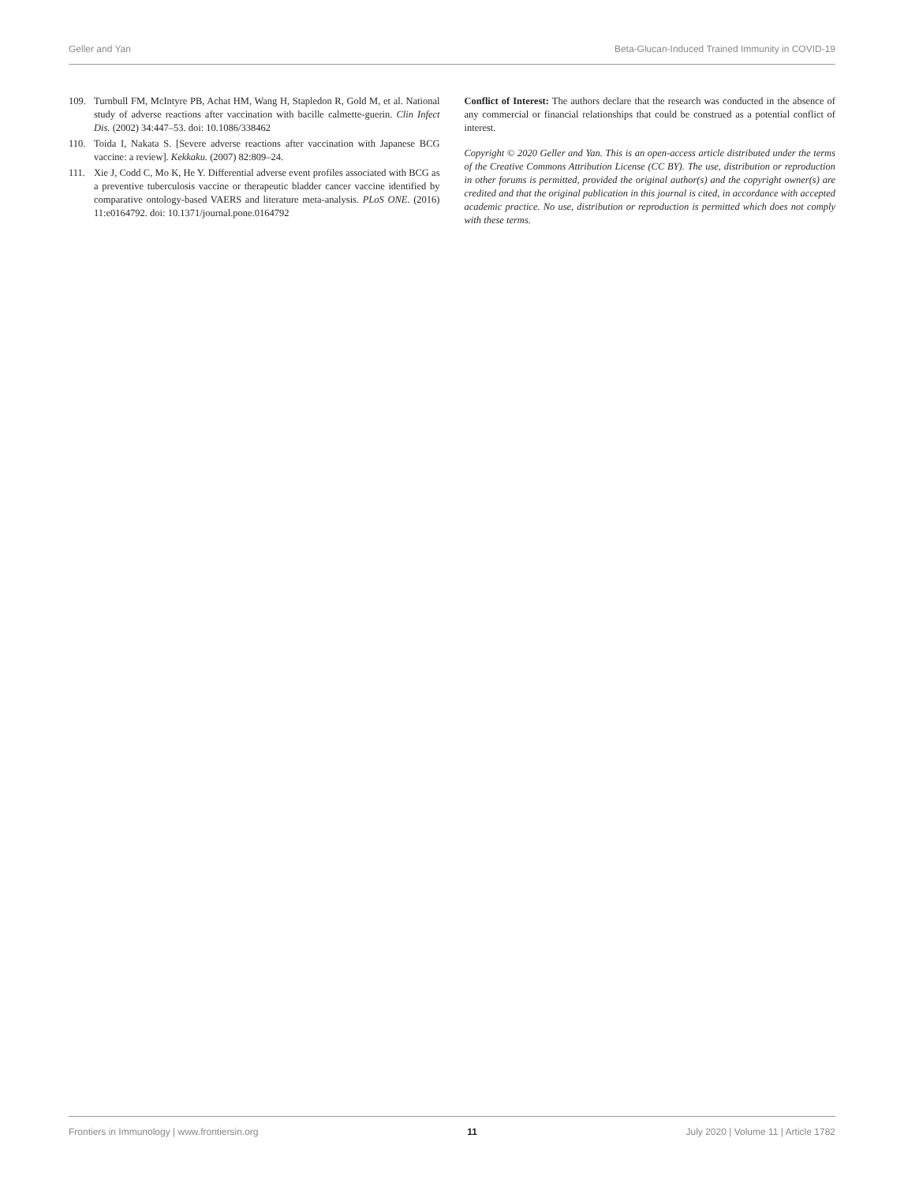Geller and Yan Beta-Glucan-Induced Trained Immunity in COVID-19
109. Turnbull FM, McIntyre PB, Achat HM, Wang H, Stapledon R, Gold M, et al. National study of adverse reactions after vaccination with bacille calmette-guerin. Clin Infect Dis. (2002) 34:447–53. doi: 10.1086/338462
110. Toida I, Nakata S. [Severe adverse reactions after vaccination with Japanese BCG vaccine: a review]. Kekkaku. (2007) 82:809–24.
111. Xie J, Codd C, Mo K, He Y. Differential adverse event profiles associated with BCG as a preventive tuberculosis vaccine or therapeutic bladder cancer vaccine identified by comparative ontology-based VAERS and literature meta-analysis. PLoS ONE. (2016) 11:e0164792. doi: 10.1371/journal.pone.0164792
Conflict of Interest: The authors declare that the research was conducted in the absence of any commercial or financial relationships that could be construed as a potential conflict of interest.
Copyright © 2020 Geller and Yan. This is an open-access article distributed under the terms of the Creative Commons Attribution License (CC BY). The use, distribution or reproduction in other forums is permitted, provided the original author(s) and the copyright owner(s) are credited and that the original publication in this journal is cited, in accordance with accepted academic practice. No use, distribution or reproduction is permitted which does not comply with these terms.
Frontiers in Immunology | www.frontiersin.org 11 July 2020 | Volume 11 | Article 1782